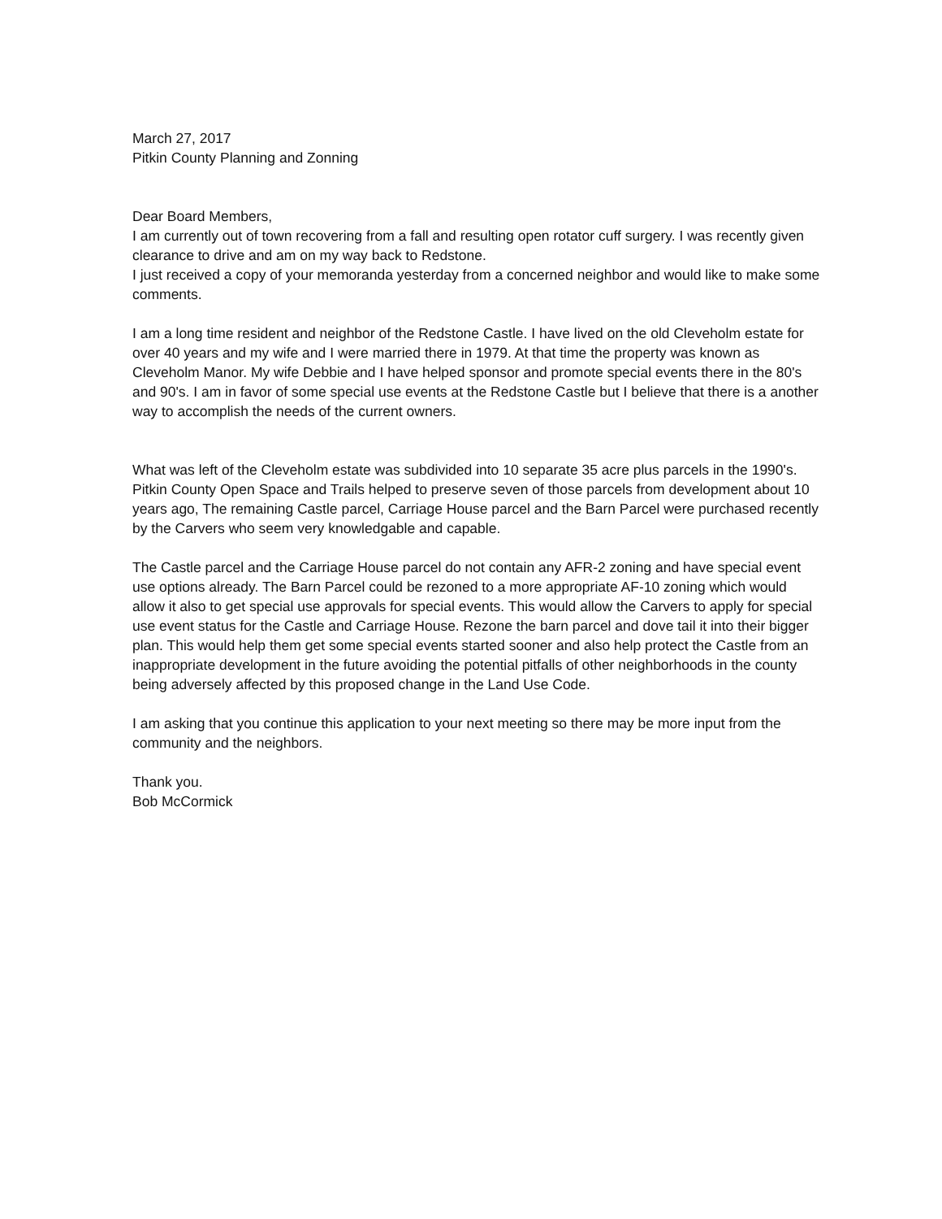March 27, 2017
Pitkin County Planning and Zonning
Dear Board Members,
I am currently out of town recovering from a fall and resulting open rotator cuff surgery. I was recently given clearance to drive and am on my way back to Redstone.
I just received a copy of your memoranda yesterday from a concerned neighbor and would like to make some comments.
I am a long time resident and neighbor of the Redstone Castle. I have lived on the old Cleveholm estate for over 40 years and my wife and I were married there in 1979. At that time the property was known as Cleveholm Manor. My wife Debbie and I have helped sponsor and promote special events there in the 80's and 90's. I am in favor of some special use events at the Redstone Castle but I believe that there is a another way to accomplish the needs of the current owners.
What was left of the Cleveholm estate was subdivided into 10 separate 35 acre plus parcels in the 1990's. Pitkin County Open Space and Trails helped to preserve seven of those parcels from development about 10 years ago, The remaining Castle parcel, Carriage House parcel and the Barn Parcel were purchased recently by the Carvers who seem very knowledgable and capable.
The Castle parcel and the Carriage House parcel do not contain any AFR-2 zoning and have special event use options already. The Barn Parcel could be rezoned to a more appropriate AF-10 zoning which would allow it also to get special use approvals for special events. This would allow the Carvers to apply for special use event status for the Castle and Carriage House. Rezone the barn parcel and dove tail it into their bigger plan. This would help them get some special events started sooner and also help protect the Castle from an inappropriate development in the future avoiding the potential pitfalls of other neighborhoods in the county being adversely affected by this proposed change in the Land Use Code.
I am asking that you continue this application to your next meeting so there may be more input from the community and the neighbors.
Thank you.
Bob McCormick